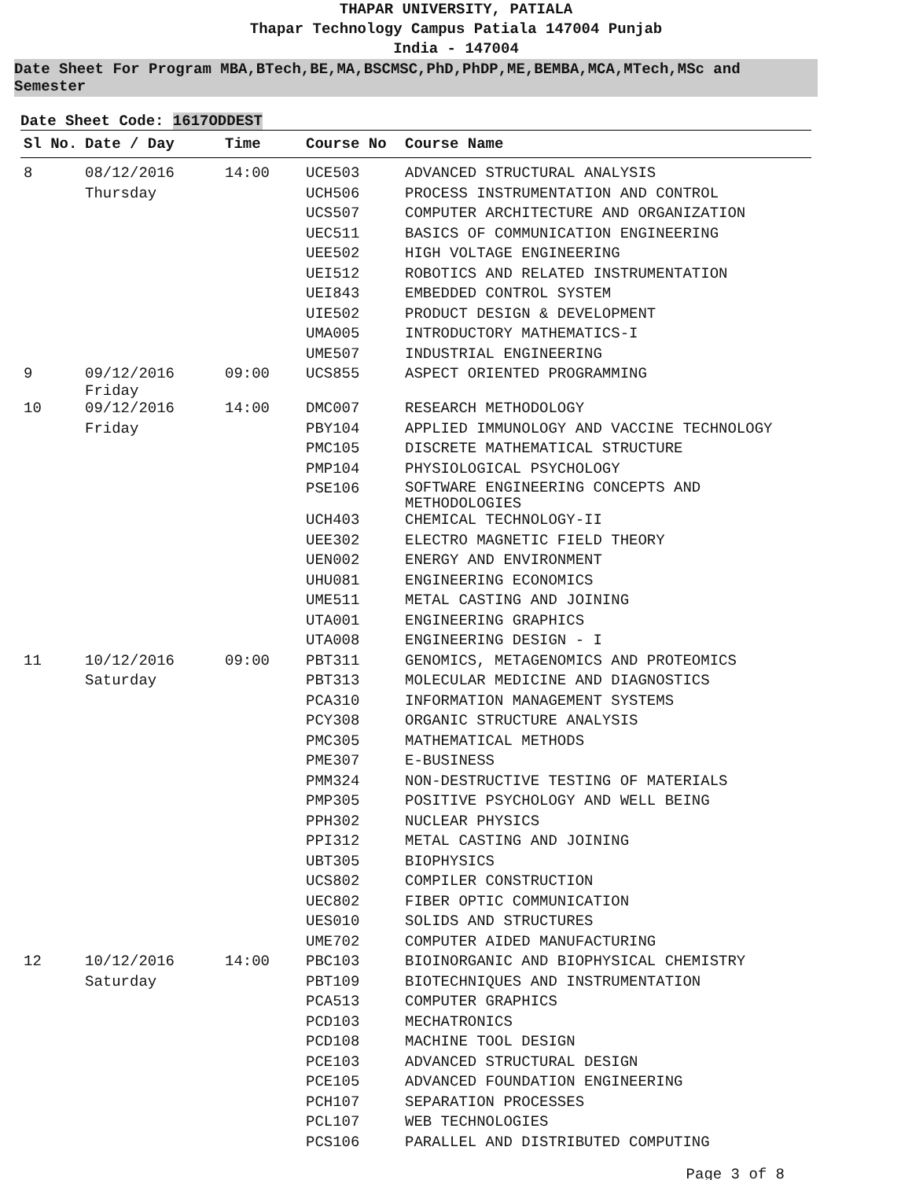THAPAR UNIVERSITY, PATIALA
Thapar Technology Campus Patiala 147004 Punjab
India - 147004
Date Sheet For Program MBA,BTech,BE,MA,BSCMSC,PhD,PhDP,ME,BEMBA,MCA,MTech,MSc and Semester
Date Sheet Code: 1617ODDEST
| Sl No. | Date / Day | Time | Course No | Course Name |
| --- | --- | --- | --- | --- |
| 8 | 08/12/2016 | 14:00 | UCE503 | ADVANCED STRUCTURAL ANALYSIS |
| | Thursday | | UCH506 | PROCESS INSTRUMENTATION AND CONTROL |
| | | | UCS507 | COMPUTER ARCHITECTURE AND ORGANIZATION |
| | | | UEC511 | BASICS OF COMMUNICATION ENGINEERING |
| | | | UEE502 | HIGH VOLTAGE ENGINEERING |
| | | | UEI512 | ROBOTICS AND RELATED INSTRUMENTATION |
| | | | UEI843 | EMBEDDED CONTROL SYSTEM |
| | | | UIE502 | PRODUCT DESIGN & DEVELOPMENT |
| | | | UMA005 | INTRODUCTORY MATHEMATICS-I |
| | | | UME507 | INDUSTRIAL ENGINEERING |
| 9 | 09/12/2016 Friday | 09:00 | UCS855 | ASPECT ORIENTED PROGRAMMING |
| 10 | 09/12/2016 | 14:00 | DMC007 | RESEARCH METHODOLOGY |
| | Friday | | PBY104 | APPLIED IMMUNOLOGY AND VACCINE TECHNOLOGY |
| | | | PMC105 | DISCRETE MATHEMATICAL STRUCTURE |
| | | | PMP104 | PHYSIOLOGICAL PSYCHOLOGY |
| | | | PSE106 | SOFTWARE ENGINEERING CONCEPTS AND METHODOLOGIES |
| | | | UCH403 | CHEMICAL TECHNOLOGY-II |
| | | | UEE302 | ELECTRO MAGNETIC FIELD THEORY |
| | | | UEN002 | ENERGY AND ENVIRONMENT |
| | | | UHU081 | ENGINEERING ECONOMICS |
| | | | UME511 | METAL CASTING AND JOINING |
| | | | UTA001 | ENGINEERING GRAPHICS |
| | | | UTA008 | ENGINEERING DESIGN - I |
| 11 | 10/12/2016 | 09:00 | PBT311 | GENOMICS, METAGENOMICS AND PROTEOMICS |
| | Saturday | | PBT313 | MOLECULAR MEDICINE AND DIAGNOSTICS |
| | | | PCA310 | INFORMATION MANAGEMENT SYSTEMS |
| | | | PCY308 | ORGANIC STRUCTURE ANALYSIS |
| | | | PMC305 | MATHEMATICAL METHODS |
| | | | PME307 | E-BUSINESS |
| | | | PMM324 | NON-DESTRUCTIVE TESTING OF MATERIALS |
| | | | PMP305 | POSITIVE PSYCHOLOGY AND WELL BEING |
| | | | PPH302 | NUCLEAR PHYSICS |
| | | | PPI312 | METAL CASTING AND JOINING |
| | | | UBT305 | BIOPHYSICS |
| | | | UCS802 | COMPILER CONSTRUCTION |
| | | | UEC802 | FIBER OPTIC COMMUNICATION |
| | | | UES010 | SOLIDS AND STRUCTURES |
| | | | UME702 | COMPUTER AIDED MANUFACTURING |
| 12 | 10/12/2016 | 14:00 | PBC103 | BIOINORGANIC AND BIOPHYSICAL CHEMISTRY |
| | Saturday | | PBT109 | BIOTECHNIQUES AND INSTRUMENTATION |
| | | | PCA513 | COMPUTER GRAPHICS |
| | | | PCD103 | MECHATRONICS |
| | | | PCD108 | MACHINE TOOL DESIGN |
| | | | PCE103 | ADVANCED STRUCTURAL DESIGN |
| | | | PCE105 | ADVANCED FOUNDATION ENGINEERING |
| | | | PCH107 | SEPARATION PROCESSES |
| | | | PCL107 | WEB TECHNOLOGIES |
| | | | PCS106 | PARALLEL AND DISTRIBUTED COMPUTING |
Page 3 of 8